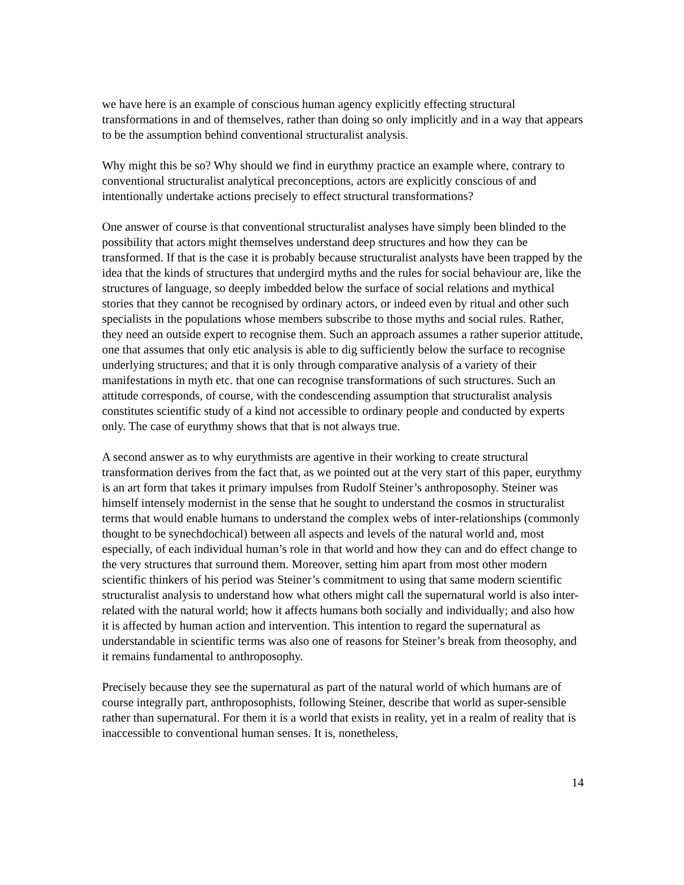we have here is an example of conscious human agency explicitly effecting structural transformations in and of themselves, rather than doing so only implicitly and in a way that appears to be the assumption behind conventional structuralist analysis.
Why might this be so? Why should we find in eurythmy practice an example where, contrary to conventional structuralist analytical preconceptions, actors are explicitly conscious of and intentionally undertake actions precisely to effect structural transformations?
One answer of course is that conventional structuralist analyses have simply been blinded to the possibility that actors might themselves understand deep structures and how they can be transformed. If that is the case it is probably because structuralist analysts have been trapped by the idea that the kinds of structures that undergird myths and the rules for social behaviour are, like the structures of language, so deeply imbedded below the surface of social relations and mythical stories that they cannot be recognised by ordinary actors, or indeed even by ritual and other such specialists in the populations whose members subscribe to those myths and social rules. Rather, they need an outside expert to recognise them. Such an approach assumes a rather superior attitude, one that assumes that only etic analysis is able to dig sufficiently below the surface to recognise underlying structures; and that it is only through comparative analysis of a variety of their manifestations in myth etc. that one can recognise transformations of such structures. Such an attitude corresponds, of course, with the condescending assumption that structuralist analysis constitutes scientific study of a kind not accessible to ordinary people and conducted by experts only. The case of eurythmy shows that that is not always true.
A second answer as to why eurythmists are agentive in their working to create structural transformation derives from the fact that, as we pointed out at the very start of this paper, eurythmy is an art form that takes it primary impulses from Rudolf Steiner’s anthroposophy. Steiner was himself intensely modernist in the sense that he sought to understand the cosmos in structuralist terms that would enable humans to understand the complex webs of inter-relationships (commonly thought to be synechdochical) between all aspects and levels of the natural world and, most especially, of each individual human’s role in that world and how they can and do effect change to the very structures that surround them. Moreover, setting him apart from most other modern scientific thinkers of his period was Steiner’s commitment to using that same modern scientific structuralist analysis to understand how what others might call the supernatural world is also inter-related with the natural world; how it affects humans both socially and individually; and also how it is affected by human action and intervention. This intention to regard the supernatural as understandable in scientific terms was also one of reasons for Steiner’s break from theosophy, and it remains fundamental to anthroposophy.
Precisely because they see the supernatural as part of the natural world of which humans are of course integrally part, anthroposophists, following Steiner, describe that world as super-sensible rather than supernatural. For them it is a world that exists in reality, yet in a realm of reality that is inaccessible to conventional human senses. It is, nonetheless,
14